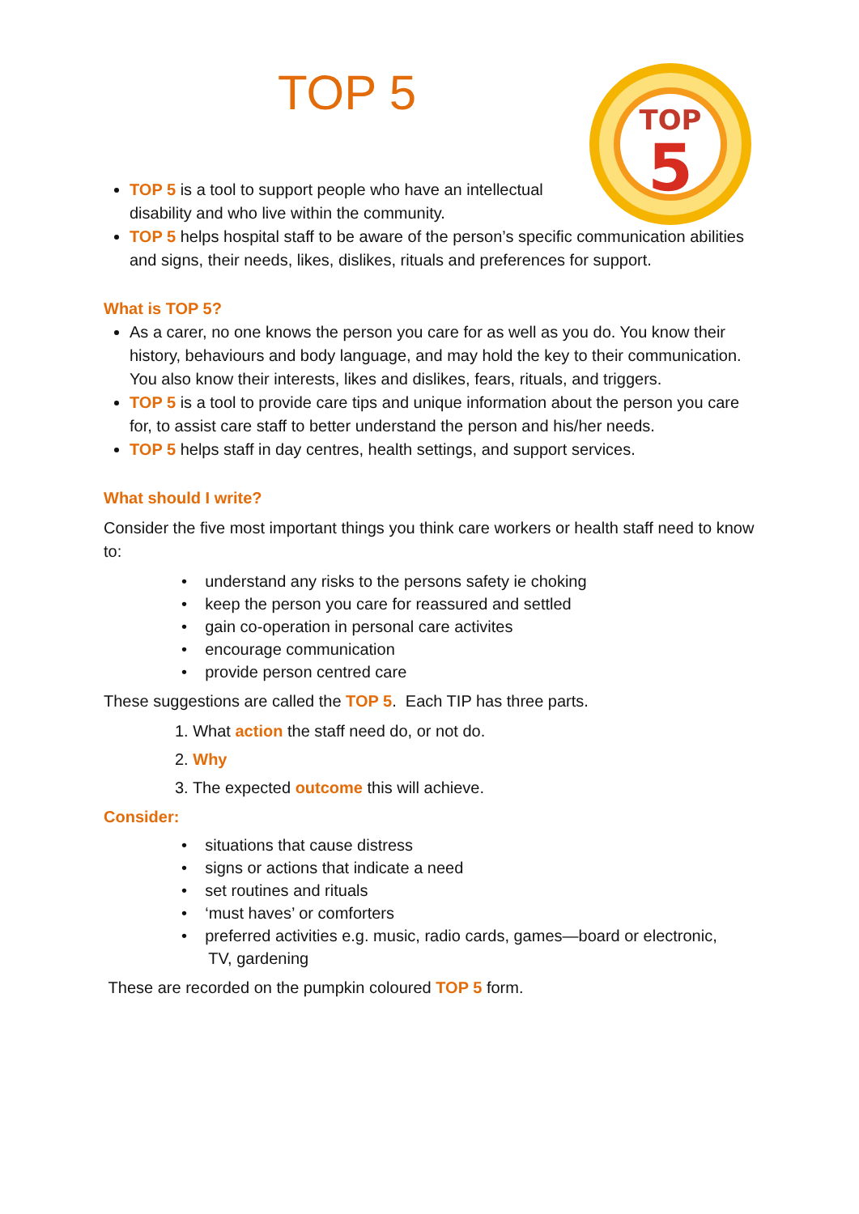TOP
5
TOP 5
TOP 5 is a tool to support people who have an intellectual
disability and who live within the community.
TOP 5 helps hospital staff to be aware of the person’s specific communication abilities and signs, their needs, likes, dislikes, rituals and preferences for support.
What is TOP 5?
As a carer, no one knows the person you care for as well as you do. You know their history, behaviours and body language, and may hold the key to their communication. You also know their interests, likes and dislikes, fears, rituals, and triggers.
TOP 5 is a tool to provide care tips and unique information about the person you care for, to assist care staff to better understand the person and his/her needs.
TOP 5 helps staff in day centres, health settings, and support services.
What should I write?
Consider the five most important things you think care workers or health staff need to know to:
• understand any risks to the persons safety ie choking
• keep the person you care for reassured and settled
• gain co-operation in personal care activites
• encourage communication
• provide person centred care
These suggestions are called the TOP 5. Each TIP has three parts.
1. What action the staff need do, or not do.
2. Why
3. The expected outcome this will achieve.
Consider:
• situations that cause distress
• signs or actions that indicate a need
• set routines and rituals
• ‘must haves’ or comforters
• preferred activities e.g. music, radio cards, games—board or electronic,
TV, gardening
These are recorded on the pumpkin coloured TOP 5 form.